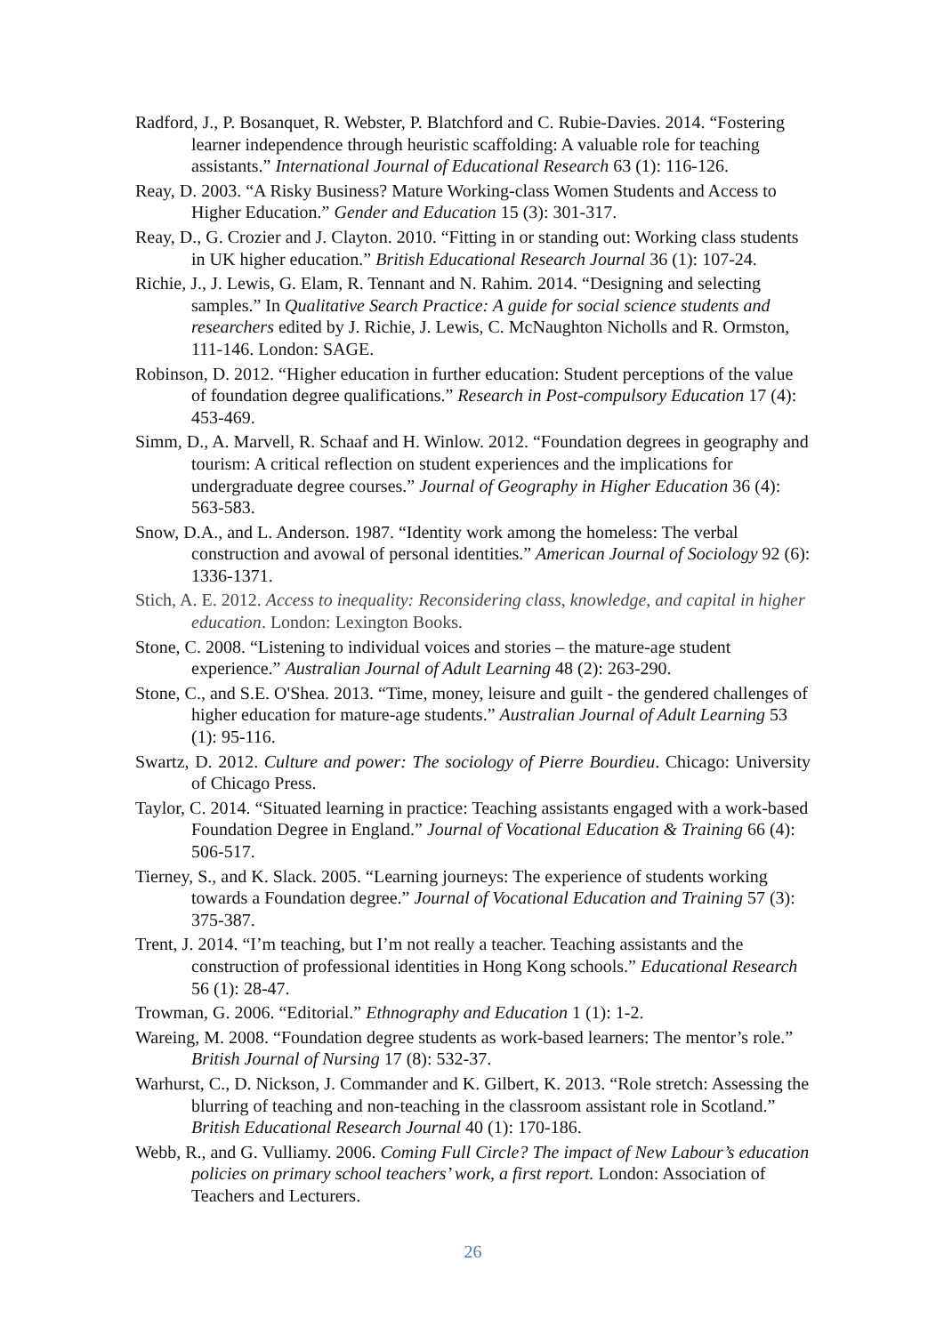Radford, J., P. Bosanquet, R. Webster, P. Blatchford and C. Rubie-Davies. 2014. “Fostering learner independence through heuristic scaffolding: A valuable role for teaching assistants.” International Journal of Educational Research 63 (1): 116-126.
Reay, D. 2003. “A Risky Business? Mature Working-class Women Students and Access to Higher Education.” Gender and Education 15 (3): 301-317.
Reay, D., G. Crozier and J. Clayton. 2010. “Fitting in or standing out: Working class students in UK higher education.” British Educational Research Journal 36 (1): 107-24.
Richie, J., J. Lewis, G. Elam, R. Tennant and N. Rahim. 2014. “Designing and selecting samples.” In Qualitative Search Practice: A guide for social science students and researchers edited by J. Richie, J. Lewis, C. McNaughton Nicholls and R. Ormston, 111-146. London: SAGE.
Robinson, D. 2012. “Higher education in further education: Student perceptions of the value of foundation degree qualifications.” Research in Post-compulsory Education 17 (4): 453-469.
Simm, D., A. Marvell, R. Schaaf and H. Winlow. 2012. “Foundation degrees in geography and tourism: A critical reflection on student experiences and the implications for undergraduate degree courses.” Journal of Geography in Higher Education 36 (4): 563-583.
Snow, D.A., and L. Anderson. 1987. “Identity work among the homeless: The verbal construction and avowal of personal identities.” American Journal of Sociology 92 (6): 1336-1371.
Stich, A. E. 2012. Access to inequality: Reconsidering class, knowledge, and capital in higher education. London: Lexington Books.
Stone, C. 2008. “Listening to individual voices and stories – the mature-age student experience.” Australian Journal of Adult Learning 48 (2): 263-290.
Stone, C., and S.E. O'Shea. 2013. “Time, money, leisure and guilt - the gendered challenges of higher education for mature-age students.” Australian Journal of Adult Learning 53 (1): 95-116.
Swartz, D. 2012. Culture and power: The sociology of Pierre Bourdieu. Chicago: University of Chicago Press.
Taylor, C. 2014. “Situated learning in practice: Teaching assistants engaged with a work-based Foundation Degree in England.” Journal of Vocational Education & Training 66 (4): 506-517.
Tierney, S., and K. Slack. 2005. “Learning journeys: The experience of students working towards a Foundation degree.” Journal of Vocational Education and Training 57 (3): 375-387.
Trent, J. 2014. “I’m teaching, but I’m not really a teacher. Teaching assistants and the construction of professional identities in Hong Kong schools.” Educational Research 56 (1): 28-47.
Trowman, G. 2006. “Editorial.” Ethnography and Education 1 (1): 1-2.
Wareing, M. 2008. “Foundation degree students as work-based learners: The mentor’s role.” British Journal of Nursing 17 (8): 532-37.
Warhurst, C., D. Nickson, J. Commander and K. Gilbert, K. 2013. “Role stretch: Assessing the blurring of teaching and non-teaching in the classroom assistant role in Scotland.” British Educational Research Journal 40 (1): 170-186.
Webb, R., and G. Vulliamy. 2006. Coming Full Circle? The impact of New Labour’s education policies on primary school teachers’ work, a first report. London: Association of Teachers and Lecturers.
26